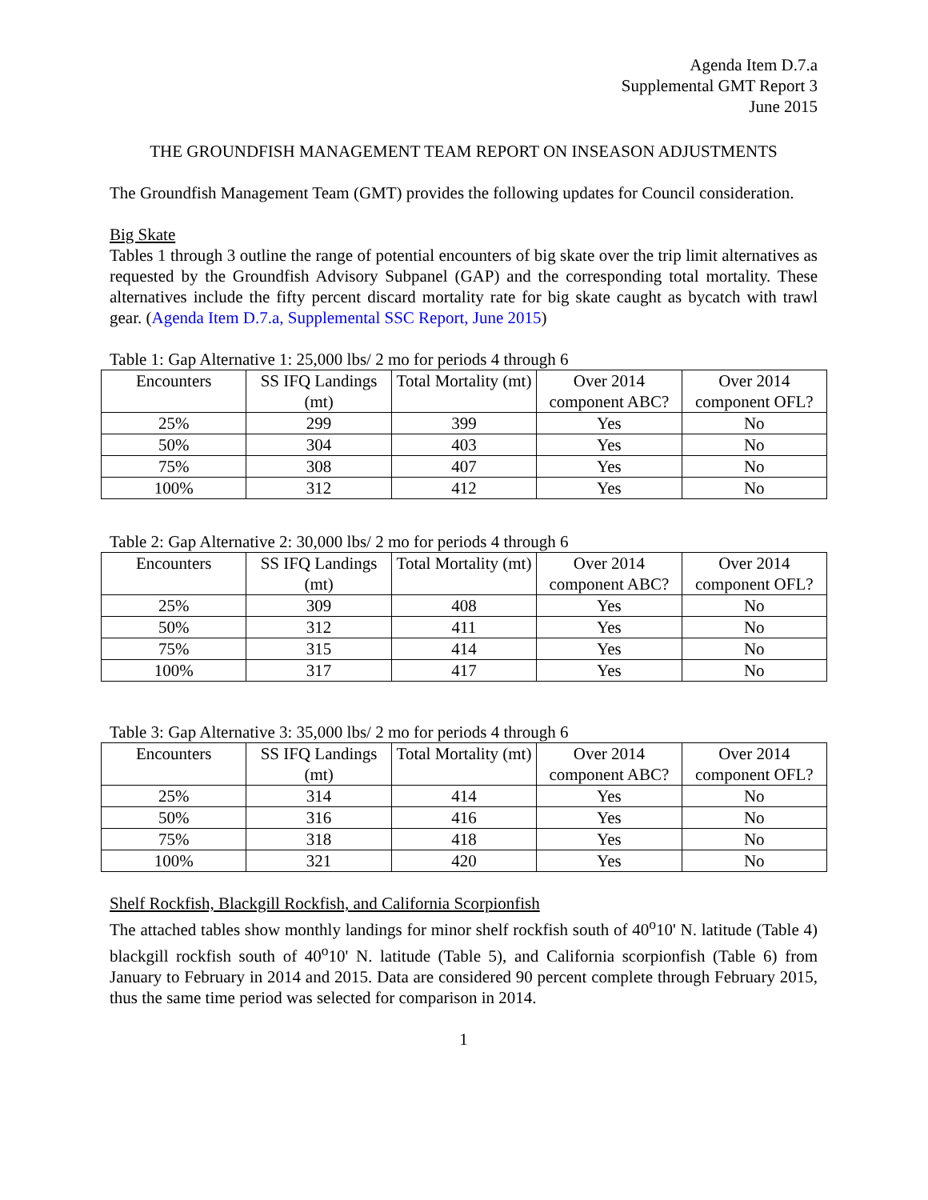Agenda Item D.7.a
Supplemental GMT Report 3
June 2015
THE GROUNDFISH MANAGEMENT TEAM REPORT ON INSEASON ADJUSTMENTS
The Groundfish Management Team (GMT) provides the following updates for Council consideration.
Big Skate
Tables 1 through 3 outline the range of potential encounters of big skate over the trip limit alternatives as requested by the Groundfish Advisory Subpanel (GAP) and the corresponding total mortality. These alternatives include the fifty percent discard mortality rate for big skate caught as bycatch with trawl gear. (Agenda Item D.7.a, Supplemental SSC Report, June 2015)
Table 1: Gap Alternative 1: 25,000 lbs/ 2 mo for periods 4 through 6
| Encounters | SS IFQ Landings (mt) | Total Mortality (mt) | Over 2014 component ABC? | Over 2014 component OFL? |
| --- | --- | --- | --- | --- |
| 25% | 299 | 399 | Yes | No |
| 50% | 304 | 403 | Yes | No |
| 75% | 308 | 407 | Yes | No |
| 100% | 312 | 412 | Yes | No |
Table 2: Gap Alternative 2: 30,000 lbs/ 2 mo for periods 4 through 6
| Encounters | SS IFQ Landings (mt) | Total Mortality (mt) | Over 2014 component ABC? | Over 2014 component OFL? |
| --- | --- | --- | --- | --- |
| 25% | 309 | 408 | Yes | No |
| 50% | 312 | 411 | Yes | No |
| 75% | 315 | 414 | Yes | No |
| 100% | 317 | 417 | Yes | No |
Table 3: Gap Alternative 3: 35,000 lbs/ 2 mo for periods 4 through 6
| Encounters | SS IFQ Landings (mt) | Total Mortality (mt) | Over 2014 component ABC? | Over 2014 component OFL? |
| --- | --- | --- | --- | --- |
| 25% | 314 | 414 | Yes | No |
| 50% | 316 | 416 | Yes | No |
| 75% | 318 | 418 | Yes | No |
| 100% | 321 | 420 | Yes | No |
Shelf Rockfish, Blackgill Rockfish, and California Scorpionfish
The attached tables show monthly landings for minor shelf rockfish south of 40<sup>o</sup>10' N. latitude (Table 4) blackgill rockfish south of 40<sup>o</sup>10' N. latitude (Table 5), and California scorpionfish (Table 6) from January to February in 2014 and 2015. Data are considered 90 percent complete through February 2015, thus the same time period was selected for comparison in 2014.
1